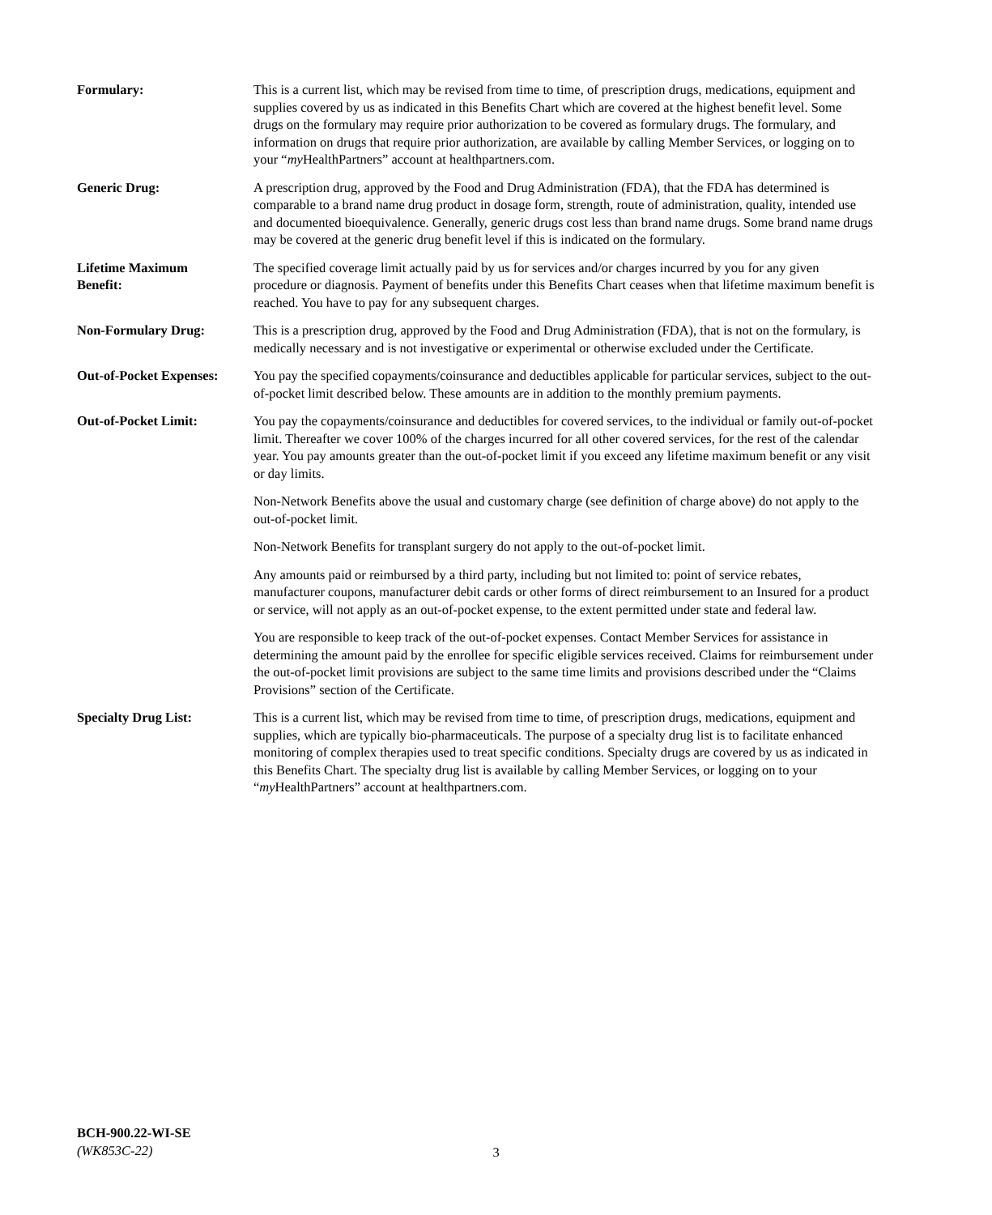Formulary: This is a current list, which may be revised from time to time, of prescription drugs, medications, equipment and supplies covered by us as indicated in this Benefits Chart which are covered at the highest benefit level. Some drugs on the formulary may require prior authorization to be covered as formulary drugs. The formulary, and information on drugs that require prior authorization, are available by calling Member Services, or logging on to your “my HealthPartners” account at healthpartners.com.
Generic Drug: A prescription drug, approved by the Food and Drug Administration (FDA), that the FDA has determined is comparable to a brand name drug product in dosage form, strength, route of administration, quality, intended use and documented bioequivalence. Generally, generic drugs cost less than brand name drugs. Some brand name drugs may be covered at the generic drug benefit level if this is indicated on the formulary.
Lifetime Maximum
Benefit:
The specified coverage limit actually paid by us for services and/or charges incurred by you for any given procedure or diagnosis. Payment of benefits under this Benefits Chart ceases when that lifetime maximum benefit is reached. You have to pay for any subsequent charges.
Non-Formulary Drug: This is a prescription drug, approved by the Food and Drug Administration (FDA), that is not on the formulary, is medically necessary and is not investigative or experimental or otherwise excluded under the Certificate.
Out-of-Pocket Expenses:
You pay the specified copayments/coinsurance and deductibles applicable for particular services, subject to the out-of-pocket limit described below. These amounts are in addition to the monthly premium payments.
Out-of-Pocket Limit: You pay the copayments/coinsurance and deductibles for covered services, to the individual or family out-of-pocket limit. Thereafter we cover 100% of the charges incurred for all other covered services, for the rest of the calendar year. You pay amounts greater than the out-of-pocket limit if you exceed any lifetime maximum benefit or any visit or day limits.
Non-Network Benefits above the usual and customary charge (see definition of charge above) do not apply to the out-of-pocket limit.
Non-Network Benefits for transplant surgery do not apply to the out-of-pocket limit.
Any amounts paid or reimbursed by a third party, including but not limited to: point of service rebates, manufacturer coupons, manufacturer debit cards or other forms of direct reimbursement to an Insured for a product or service, will not apply as an out-of-pocket expense, to the extent permitted under state and federal law.
You are responsible to keep track of the out-of-pocket expenses. Contact Member Services for assistance in determining the amount paid by the enrollee for specific eligible services received. Claims for reimbursement under the out-of-pocket limit provisions are subject to the same time limits and provisions described under the “Claims Provisions” section of the Certificate.
Specialty Drug List: This is a current list, which may be revised from time to time, of prescription drugs, medications, equipment and supplies, which are typically bio-pharmaceuticals. The purpose of a specialty drug list is to facilitate enhanced monitoring of complex therapies used to treat specific conditions. Specialty drugs are covered by us as indicated in this Benefits Chart. The specialty drug list is available by calling Member Services, or logging on to your “my HealthPartners” account at healthpartners.com.
BCH-900.22-WI-SE
(WK853C-22)
3